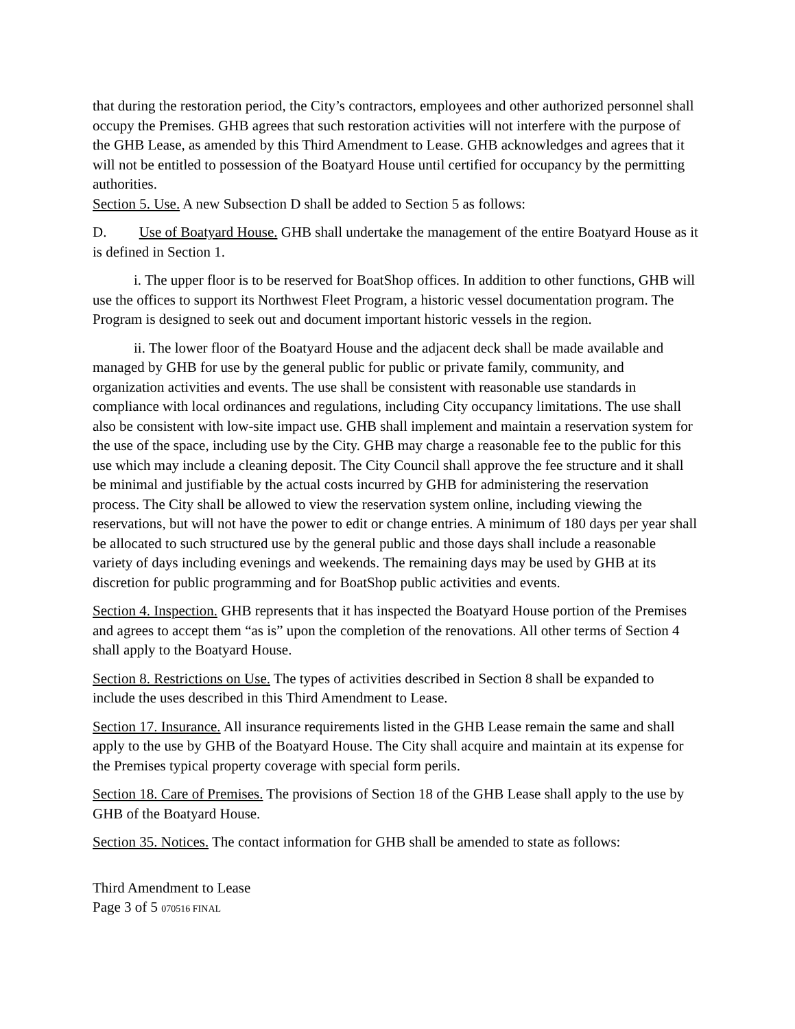that during the restoration period, the City’s contractors, employees and other authorized personnel shall occupy the Premises. GHB agrees that such restoration activities will not interfere with the purpose of the GHB Lease, as amended by this Third Amendment to Lease. GHB acknowledges and agrees that it will not be entitled to possession of the Boatyard House until certified for occupancy by the permitting authorities.
Section 5. Use. A new Subsection D shall be added to Section 5 as follows:
D. Use of Boatyard House. GHB shall undertake the management of the entire Boatyard House as it is defined in Section 1.
i. The upper floor is to be reserved for BoatShop offices. In addition to other functions, GHB will use the offices to support its Northwest Fleet Program, a historic vessel documentation program. The Program is designed to seek out and document important historic vessels in the region.
ii. The lower floor of the Boatyard House and the adjacent deck shall be made available and managed by GHB for use by the general public for public or private family, community, and organization activities and events. The use shall be consistent with reasonable use standards in compliance with local ordinances and regulations, including City occupancy limitations. The use shall also be consistent with low-site impact use. GHB shall implement and maintain a reservation system for the use of the space, including use by the City. GHB may charge a reasonable fee to the public for this use which may include a cleaning deposit. The City Council shall approve the fee structure and it shall be minimal and justifiable by the actual costs incurred by GHB for administering the reservation process. The City shall be allowed to view the reservation system online, including viewing the reservations, but will not have the power to edit or change entries. A minimum of 180 days per year shall be allocated to such structured use by the general public and those days shall include a reasonable variety of days including evenings and weekends. The remaining days may be used by GHB at its discretion for public programming and for BoatShop public activities and events.
Section 4. Inspection. GHB represents that it has inspected the Boatyard House portion of the Premises and agrees to accept them “as is” upon the completion of the renovations. All other terms of Section 4 shall apply to the Boatyard House.
Section 8. Restrictions on Use. The types of activities described in Section 8 shall be expanded to include the uses described in this Third Amendment to Lease.
Section 17. Insurance. All insurance requirements listed in the GHB Lease remain the same and shall apply to the use by GHB of the Boatyard House. The City shall acquire and maintain at its expense for the Premises typical property coverage with special form perils.
Section 18. Care of Premises. The provisions of Section 18 of the GHB Lease shall apply to the use by GHB of the Boatyard House.
Section 35. Notices. The contact information for GHB shall be amended to state as follows:
Third Amendment to Lease
Page 3 of 5 070516 FINAL